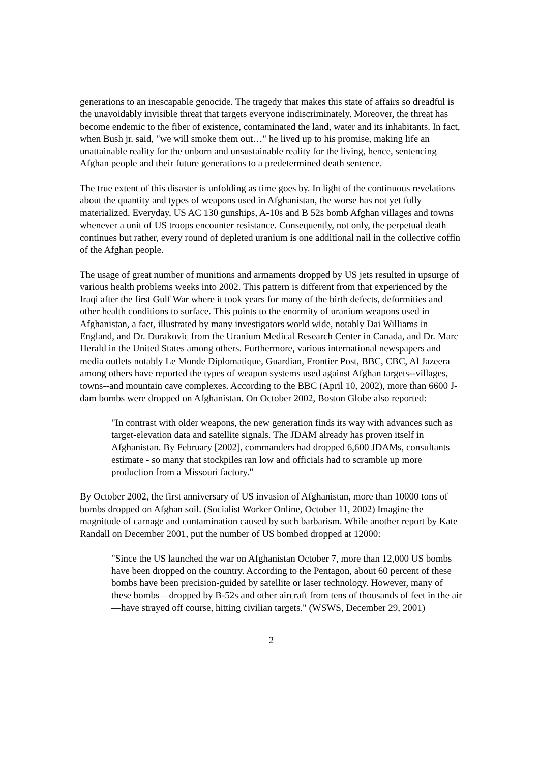generations to an inescapable genocide. The tragedy that makes this state of affairs so dreadful is the unavoidably invisible threat that targets everyone indiscriminately. Moreover, the threat has become endemic to the fiber of existence, contaminated the land, water and its inhabitants. In fact, when Bush jr. said, "we will smoke them out…" he lived up to his promise, making life an unattainable reality for the unborn and unsustainable reality for the living, hence, sentencing Afghan people and their future generations to a predetermined death sentence.
The true extent of this disaster is unfolding as time goes by. In light of the continuous revelations about the quantity and types of weapons used in Afghanistan, the worse has not yet fully materialized. Everyday, US AC 130 gunships, A-10s and B 52s bomb Afghan villages and towns whenever a unit of US troops encounter resistance. Consequently, not only, the perpetual death continues but rather, every round of depleted uranium is one additional nail in the collective coffin of the Afghan people.
The usage of great number of munitions and armaments dropped by US jets resulted in upsurge of various health problems weeks into 2002. This pattern is different from that experienced by the Iraqi after the first Gulf War where it took years for many of the birth defects, deformities and other health conditions to surface. This points to the enormity of uranium weapons used in Afghanistan, a fact, illustrated by many investigators world wide, notably Dai Williams in England, and Dr. Durakovic from the Uranium Medical Research Center in Canada, and Dr. Marc Herald in the United States among others. Furthermore, various international newspapers and media outlets notably Le Monde Diplomatique, Guardian, Frontier Post, BBC, CBC, Al Jazeera among others have reported the types of weapon systems used against Afghan targets--villages, towns--and mountain cave complexes. According to the BBC (April 10, 2002), more than 6600 J-dam bombs were dropped on Afghanistan. On October 2002, Boston Globe also reported:
"In contrast with older weapons, the new generation finds its way with advances such as target-elevation data and satellite signals. The JDAM already has proven itself in Afghanistan. By February [2002], commanders had dropped 6,600 JDAMs, consultants estimate - so many that stockpiles ran low and officials had to scramble up more production from a Missouri factory."
By October 2002, the first anniversary of US invasion of Afghanistan, more than 10000 tons of bombs dropped on Afghan soil. (Socialist Worker Online, October 11, 2002) Imagine the magnitude of carnage and contamination caused by such barbarism. While another report by Kate Randall on December 2001, put the number of US bombed dropped at 12000:
"Since the US launched the war on Afghanistan October 7, more than 12,000 US bombs have been dropped on the country. According to the Pentagon, about 60 percent of these bombs have been precision-guided by satellite or laser technology. However, many of these bombs—dropped by B-52s and other aircraft from tens of thousands of feet in the air—have strayed off course, hitting civilian targets." (WSWS, December 29, 2001)
2